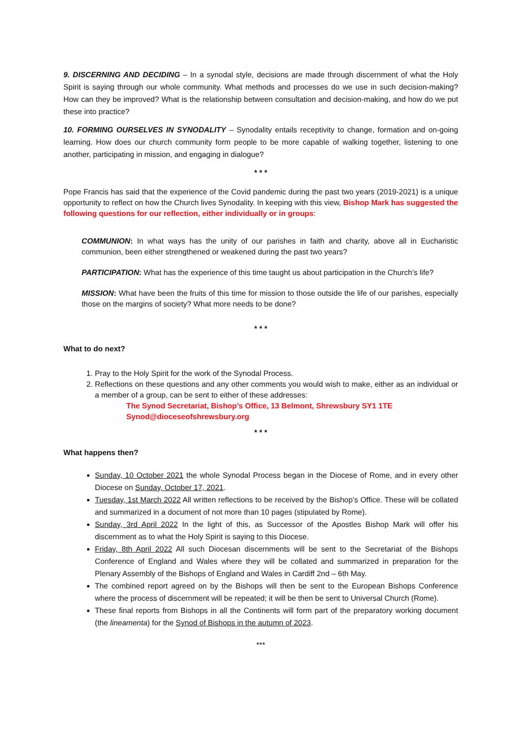9. DISCERNING AND DECIDING – In a synodal style, decisions are made through discernment of what the Holy Spirit is saying through our whole community. What methods and processes do we use in such decision-making? How can they be improved? What is the relationship between consultation and decision-making, and how do we put these into practice?
10. FORMING OURSELVES IN SYNODALITY – Synodality entails receptivity to change, formation and on-going learning. How does our church community form people to be more capable of walking together, listening to one another, participating in mission, and engaging in dialogue?
* * *
Pope Francis has said that the experience of the Covid pandemic during the past two years (2019-2021) is a unique opportunity to reflect on how the Church lives Synodality. In keeping with this view, Bishop Mark has suggested the following questions for our reflection, either individually or in groups:
COMMUNION: In what ways has the unity of our parishes in faith and charity, above all in Eucharistic communion, been either strengthened or weakened during the past two years?
PARTICIPATION: What has the experience of this time taught us about participation in the Church’s life?
MISSION: What have been the fruits of this time for mission to those outside the life of our parishes, especially those on the margins of society? What more needs to be done?
* * *
What to do next?
1. Pray to the Holy Spirit for the work of the Synodal Process.
2. Reflections on these questions and any other comments you would wish to make, either as an individual or a member of a group, can be sent to either of these addresses:
The Synod Secretariat, Bishop’s Office, 13 Belmont, Shrewsbury SY1 1TE
Synod@dioceseofshrewsbury.org
* * *
What happens then?
Sunday, 10 October 2021 the whole Synodal Process began in the Diocese of Rome, and in every other Diocese on Sunday, October 17, 2021.
Tuesday, 1st March 2022 All written reflections to be received by the Bishop’s Office. These will be collated and summarized in a document of not more than 10 pages (stipulated by Rome).
Sunday, 3rd April 2022 In the light of this, as Successor of the Apostles Bishop Mark will offer his discernment as to what the Holy Spirit is saying to this Diocese.
Friday, 8th April 2022 All such Diocesan discernments will be sent to the Secretariat of the Bishops Conference of England and Wales where they will be collated and summarized in preparation for the Plenary Assembly of the Bishops of England and Wales in Cardiff 2nd – 6th May.
The combined report agreed on by the Bishops will then be sent to the European Bishops Conference where the process of discernment will be repeated; it will be then be sent to Universal Church (Rome).
These final reports from Bishops in all the Continents will form part of the preparatory working document (the lineamenta) for the Synod of Bishops in the autumn of 2023.
***